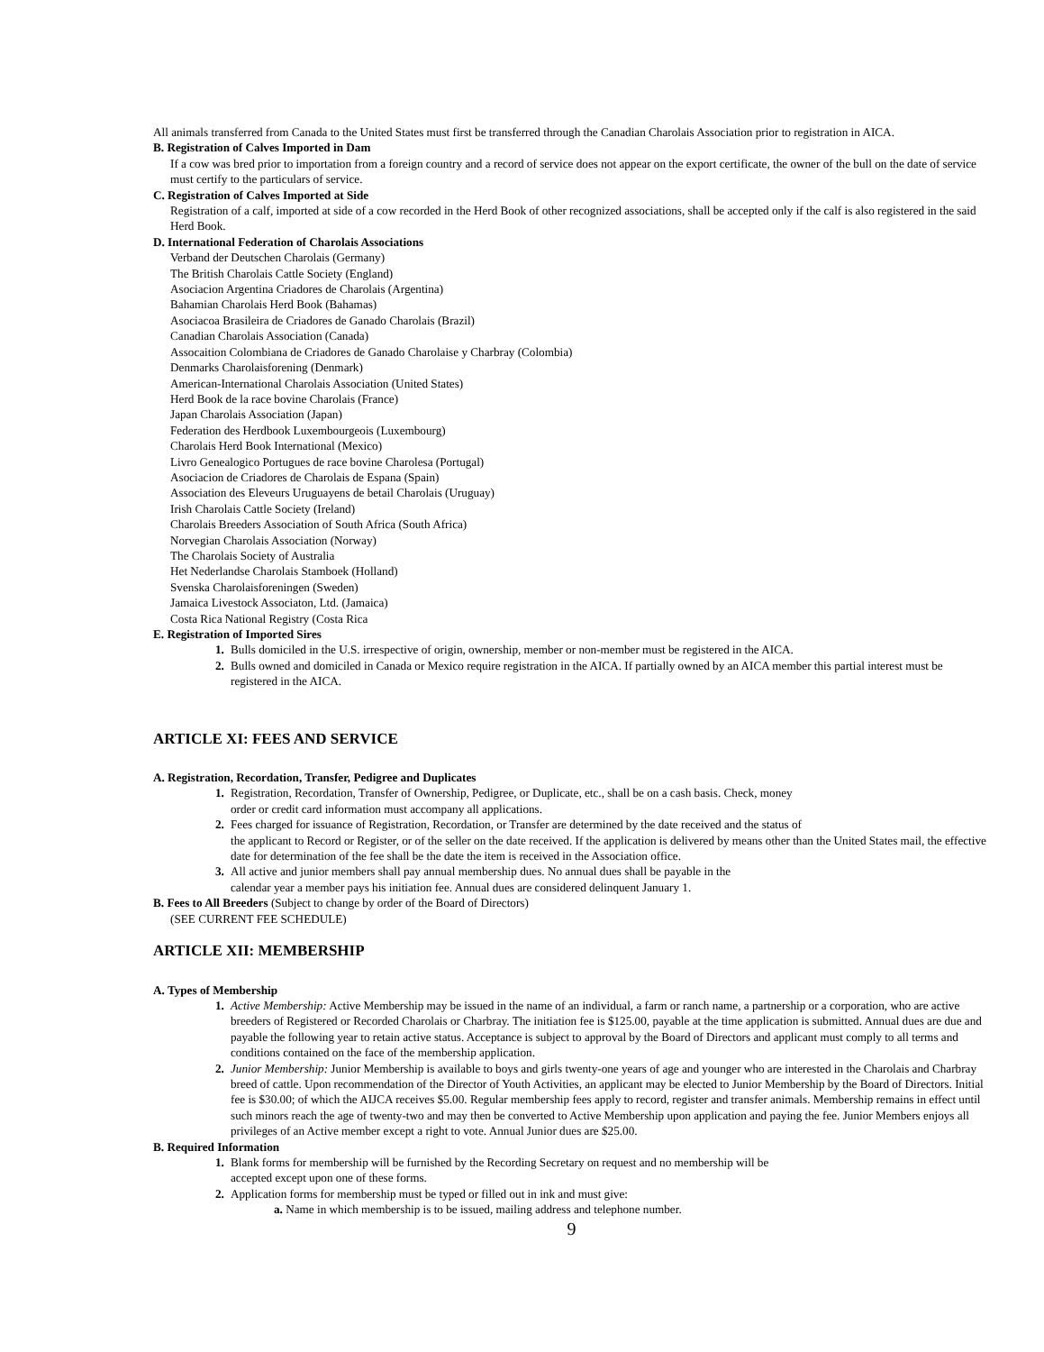All animals transferred from Canada to the United States must first be transferred through the Canadian Charolais Association prior to registration in AICA.
B. Registration of Calves Imported in Dam
If a cow was bred prior to importation from a foreign country and a record of service does not appear on the export certificate, the owner of the bull on the date of service must certify to the particulars of service.
C. Registration of Calves Imported at Side
Registration of a calf, imported at side of a cow recorded in the Herd Book of other recognized associations, shall be accepted only if the calf is also registered in the said Herd Book.
D. International Federation of Charolais Associations
Verband der Deutschen Charolais (Germany)
The British Charolais Cattle Society (England)
Asociacion Argentina Criadores de Charolais (Argentina)
Bahamian Charolais Herd Book (Bahamas)
Asociacoa Brasileira de Criadores de Ganado Charolais (Brazil)
Canadian Charolais Association (Canada)
Assocaition Colombiana de Criadores de Ganado Charolaise y Charbray (Colombia)
Denmarks Charolaisforening (Denmark)
American-International Charolais Association (United States)
Herd Book de la race bovine Charolais (France)
Japan Charolais Association (Japan)
Federation des Herdbook Luxembourgeois (Luxembourg)
Charolais Herd Book International (Mexico)
Livro Genealogico Portugues de race bovine Charolesa (Portugal)
Asociacion de Criadores de Charolais de Espana (Spain)
Association des Eleveurs Uruguayens de betail Charolais (Uruguay)
Irish Charolais Cattle Society (Ireland)
Charolais Breeders Association of South Africa (South Africa)
Norvegian Charolais Association (Norway)
The Charolais Society of Australia
Het Nederlandse Charolais Stamboek (Holland)
Svenska Charolaisforeningen (Sweden)
Jamaica Livestock Associaton, Ltd. (Jamaica)
Costa Rica National Registry (Costa Rica
E. Registration of Imported Sires
1. Bulls domiciled in the U.S. irrespective of origin, ownership, member or non-member must be registered in the AICA.
2. Bulls owned and domiciled in Canada or Mexico require registration in the AICA. If partially owned by an AICA member this partial interest must be registered in the AICA.
ARTICLE XI: FEES AND SERVICE
A. Registration, Recordation, Transfer, Pedigree and Duplicates
1. Registration, Recordation, Transfer of Ownership, Pedigree, or Duplicate, etc., shall be on a cash basis. Check, money
order or credit card information must accompany all applications.
2. Fees charged for issuance of Registration, Recordation, or Transfer are determined by the date received and the status of
the applicant to Record or Register, or of the seller on the date received. If the application is delivered by means other than the United States mail, the effective date for determination of the fee shall be the date the item is received in the Association office.
3. All active and junior members shall pay annual membership dues. No annual dues shall be payable in the
calendar year a member pays his initiation fee. Annual dues are considered delinquent January 1.
B. Fees to All Breeders (Subject to change by order of the Board of Directors)
(SEE CURRENT FEE SCHEDULE)
ARTICLE XII: MEMBERSHIP
A. Types of Membership
1. Active Membership: Active Membership may be issued in the name of an individual, a farm or ranch name, a partnership or a corporation, who are active breeders of Registered or Recorded Charolais or Charbray. The initiation fee is $125.00, payable at the time application is submitted. Annual dues are due and payable the following year to retain active status. Acceptance is subject to approval by the Board of Directors and applicant must comply to all terms and conditions contained on the face of the membership application.
2. Junior Membership: Junior Membership is available to boys and girls twenty-one years of age and younger who are interested in the Charolais and Charbray breed of cattle. Upon recommendation of the Director of Youth Activities, an applicant may be elected to Junior Membership by the Board of Directors. Initial fee is $30.00; of which the AIJCA receives $5.00. Regular membership fees apply to record, register and transfer animals. Membership remains in effect until such minors reach the age of twenty-two and may then be converted to Active Membership upon application and paying the fee. Junior Members enjoys all privileges of an Active member except a right to vote. Annual Junior dues are $25.00.
B. Required Information
1. Blank forms for membership will be furnished by the Recording Secretary on request and no membership will be
accepted except upon one of these forms.
2. Application forms for membership must be typed or filled out in ink and must give:
a. Name in which membership is to be issued, mailing address and telephone number.
9